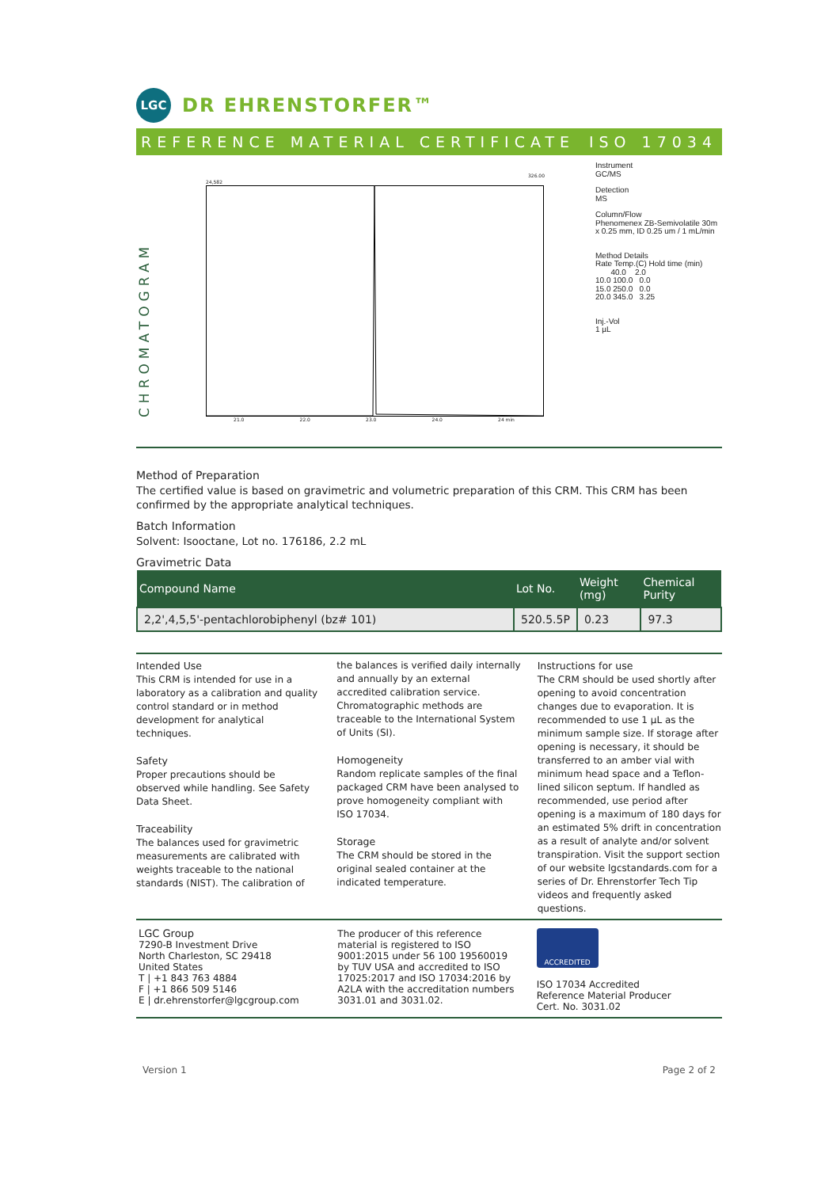LGC
DR EHRENSTORFER™
REFERENCE MATERIAL CERTIFICATE ISO 17034
CHROMATOGRAM
24,582
326.00
21.0 22.0 23.0 24.0 24 min
Instrument
GC/MS
Detection
MS
Column/Flow
Phenomenex ZB-Semivolatile 30m
x 0.25 mm, ID 0.25 um / 1 mL/min
Method Details
Rate Temp.(C) Hold time (min)
40.0 2.0
10.0 100.0 0.0
15.0 250.0 0.0
20.0 345.0 3.25
Inj.-Vol
1 µL
Method of Preparation
The certified value is based on gravimetric and volumetric preparation of this CRM. This CRM has been confirmed by the appropriate analytical techniques.
Batch Information
Solvent: Isooctane, Lot no. 176186, 2.2 mL
Gravimetric Data
| Compound Name | Lot No. | Weight (mg) | Chemical Purity |
| --- | --- | --- | --- |
| 2,2',4,5,5'-pentachlorobiphenyl (bz# 101) | 520.5.5P | 0.23 | 97.3 |
Intended Use
This CRM is intended for use in a laboratory as a calibration and quality control standard or in method development for analytical techniques.
Safety
Proper precautions should be observed while handling. See Safety Data Sheet.
Traceability
The balances used for gravimetric measurements are calibrated with weights traceable to the national standards (NIST). The calibration of
the balances is verified daily internally and annually by an external accredited calibration service. Chromatographic methods are traceable to the International System of Units (SI).
Homogeneity
Random replicate samples of the final packaged CRM have been analysed to prove homogeneity compliant with ISO 17034.
Storage
The CRM should be stored in the original sealed container at the indicated temperature.
Instructions for use
The CRM should be used shortly after opening to avoid concentration changes due to evaporation. It is recommended to use 1 µL as the minimum sample size. If storage after opening is necessary, it should be transferred to an amber vial with minimum head space and a Teflon-lined silicon septum. If handled as recommended, use period after opening is a maximum of 180 days for an estimated 5% drift in concentration as a result of analyte and/or solvent transpiration. Visit the support section of our website lgcstandards.com for a series of Dr. Ehrenstorfer Tech Tip videos and frequently asked questions.
LGC Group
7290-B Investment Drive
North Charleston, SC 29418
United States
T | +1 843 763 4884
F | +1 866 509 5146
E | dr.ehrenstorfer@lgcgroup.com
The producer of this reference material is registered to ISO 9001:2015 under 56 100 19560019 by TUV USA and accredited to ISO 17025:2017 and ISO 17034:2016 by A2LA with the accreditation numbers 3031.01 and 3031.02.
ACCREDITED
ISO 17034 Accredited
Reference Material Producer
Cert. No. 3031.02
Version 1 Page 2 of 2